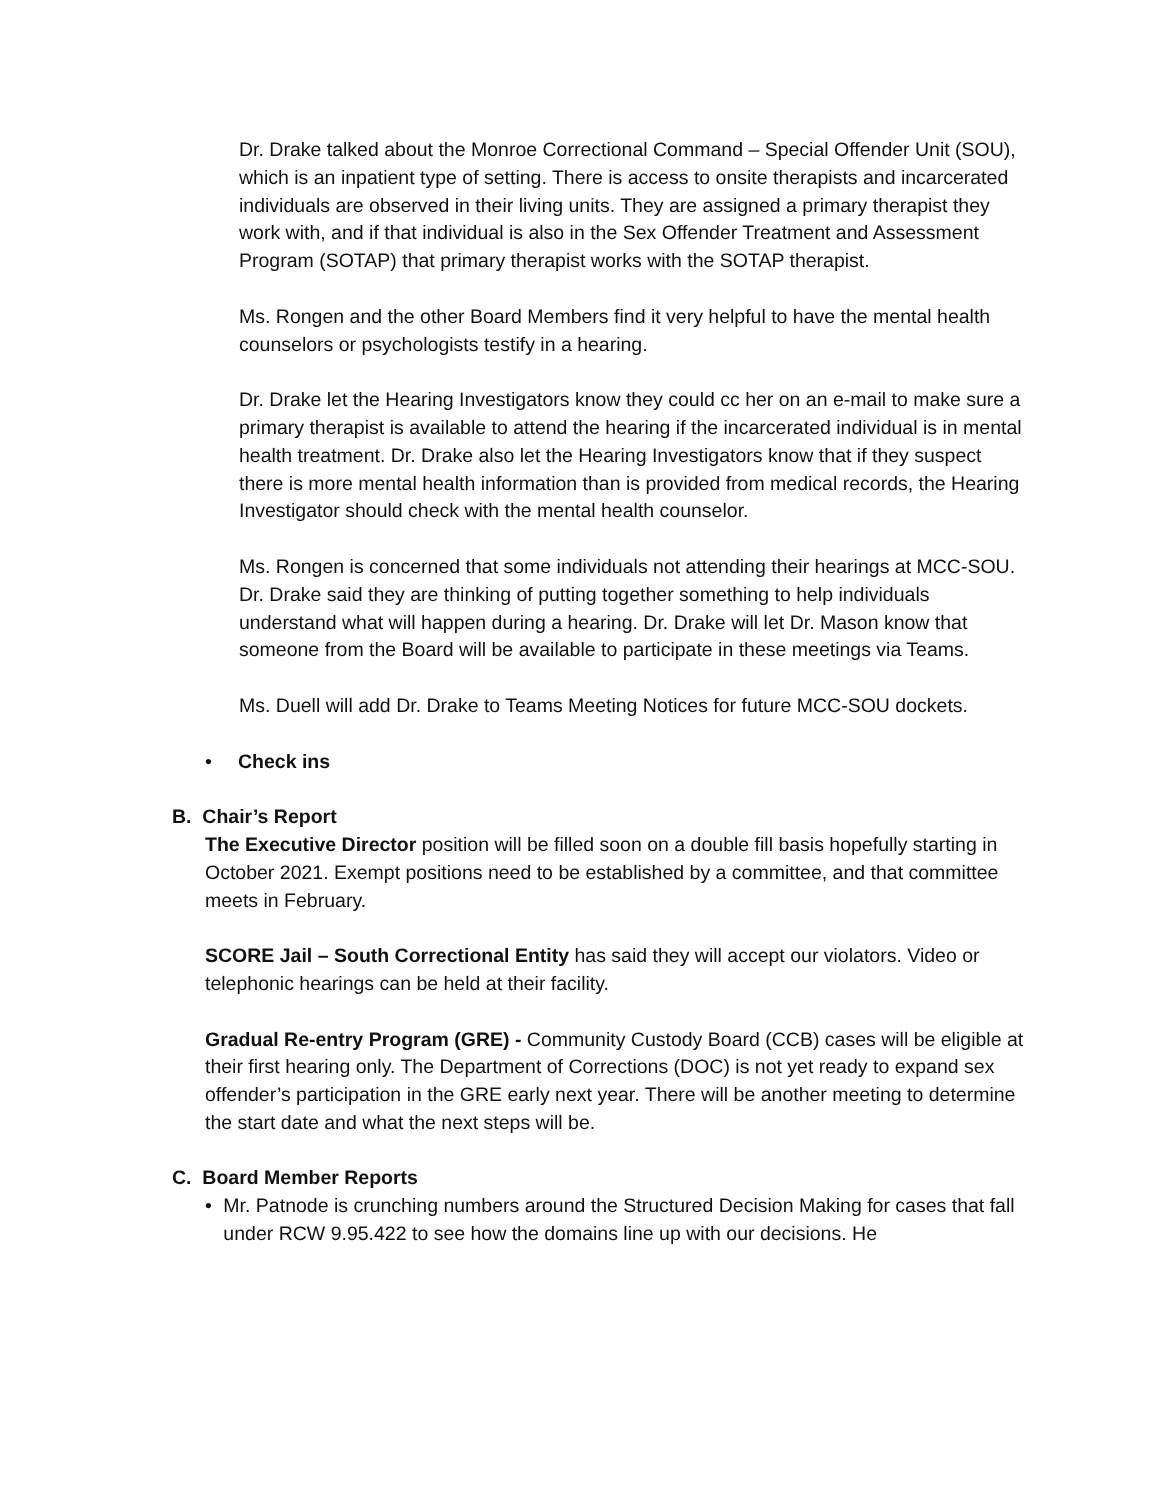Dr. Drake talked about the Monroe Correctional Command – Special Offender Unit (SOU), which is an inpatient type of setting. There is access to onsite therapists and incarcerated individuals are observed in their living units. They are assigned a primary therapist they work with, and if that individual is also in the Sex Offender Treatment and Assessment Program (SOTAP) that primary therapist works with the SOTAP therapist.
Ms. Rongen and the other Board Members find it very helpful to have the mental health counselors or psychologists testify in a hearing.
Dr. Drake let the Hearing Investigators know they could cc her on an e-mail to make sure a primary therapist is available to attend the hearing if the incarcerated individual is in mental health treatment. Dr. Drake also let the Hearing Investigators know that if they suspect there is more mental health information than is provided from medical records, the Hearing Investigator should check with the mental health counselor.
Ms. Rongen is concerned that some individuals not attending their hearings at MCC-SOU. Dr. Drake said they are thinking of putting together something to help individuals understand what will happen during a hearing. Dr. Drake will let Dr. Mason know that someone from the Board will be available to participate in these meetings via Teams.
Ms. Duell will add Dr. Drake to Teams Meeting Notices for future MCC-SOU dockets.
• Check ins
B. Chair’s Report
The Executive Director position will be filled soon on a double fill basis hopefully starting in October 2021. Exempt positions need to be established by a committee, and that committee meets in February.
SCORE Jail – South Correctional Entity has said they will accept our violators. Video or telephonic hearings can be held at their facility.
Gradual Re-entry Program (GRE) - Community Custody Board (CCB) cases will be eligible at their first hearing only. The Department of Corrections (DOC) is not yet ready to expand sex offender’s participation in the GRE early next year. There will be another meeting to determine the start date and what the next steps will be.
C. Board Member Reports
• Mr. Patnode is crunching numbers around the Structured Decision Making for cases that fall under RCW 9.95.422 to see how the domains line up with our decisions. He